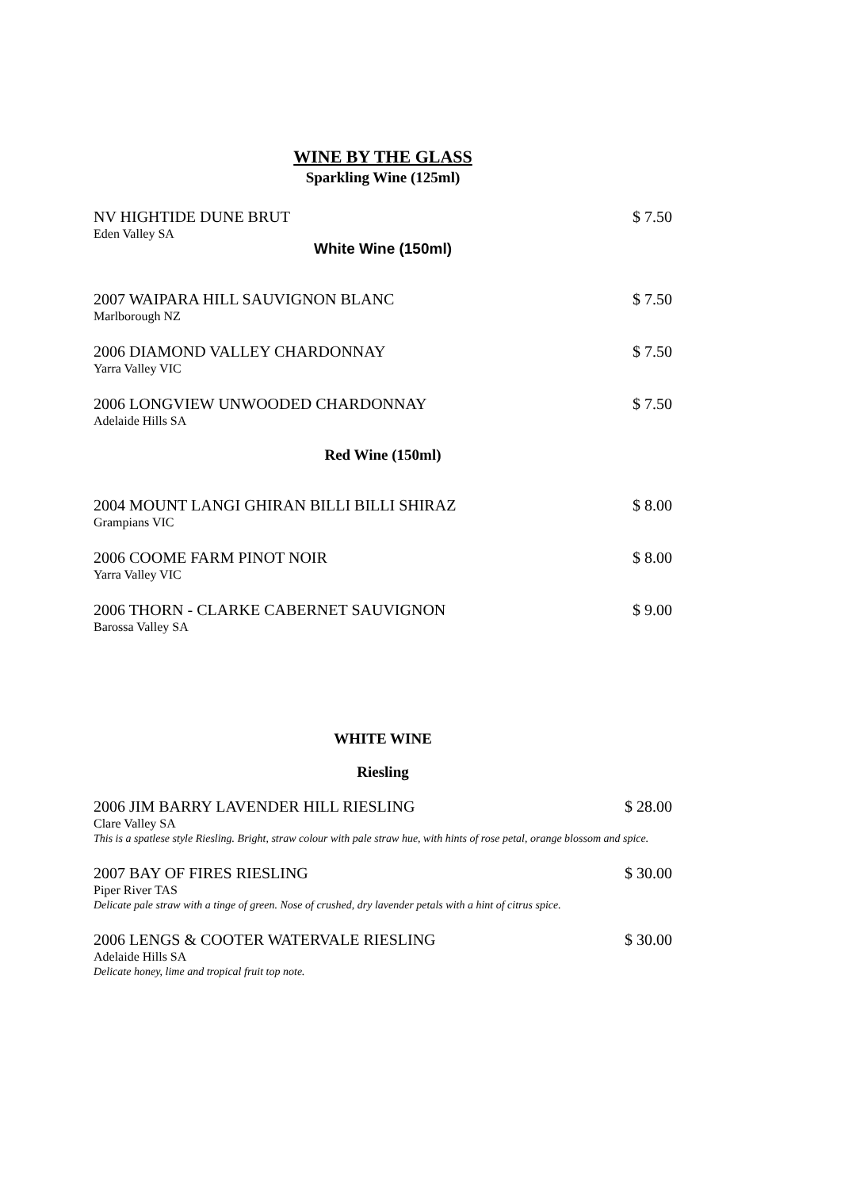WINE BY THE GLASS
Sparkling Wine (125ml)
NV HIGHTIDE DUNE BRUT $ 7.50
Eden Valley SA
White Wine (150ml)
2007 WAIPARA HILL SAUVIGNON BLANC $ 7.50
Marlborough NZ
2006 DIAMOND VALLEY CHARDONNAY $ 7.50
Yarra Valley VIC
2006 LONGVIEW UNWOODED CHARDONNAY $ 7.50
Adelaide Hills SA
Red Wine (150ml)
2004 MOUNT LANGI GHIRAN BILLI BILLI SHIRAZ $ 8.00
Grampians VIC
2006 COOME FARM PINOT NOIR $ 8.00
Yarra Valley VIC
2006 THORN - CLARKE CABERNET SAUVIGNON $ 9.00
Barossa Valley SA
WHITE WINE
Riesling
2006 JIM BARRY LAVENDER HILL RIESLING $ 28.00
Clare Valley SA
This is a spatlese style Riesling. Bright, straw colour with pale straw hue, with hints of rose petal, orange blossom and spice.
2007 BAY OF FIRES RIESLING $ 30.00
Piper River TAS
Delicate pale straw with a tinge of green. Nose of crushed, dry lavender petals with a hint of citrus spice.
2006 LENGS & COOTER WATERVALE RIESLING $ 30.00
Adelaide Hills SA
Delicate honey, lime and tropical fruit top note.